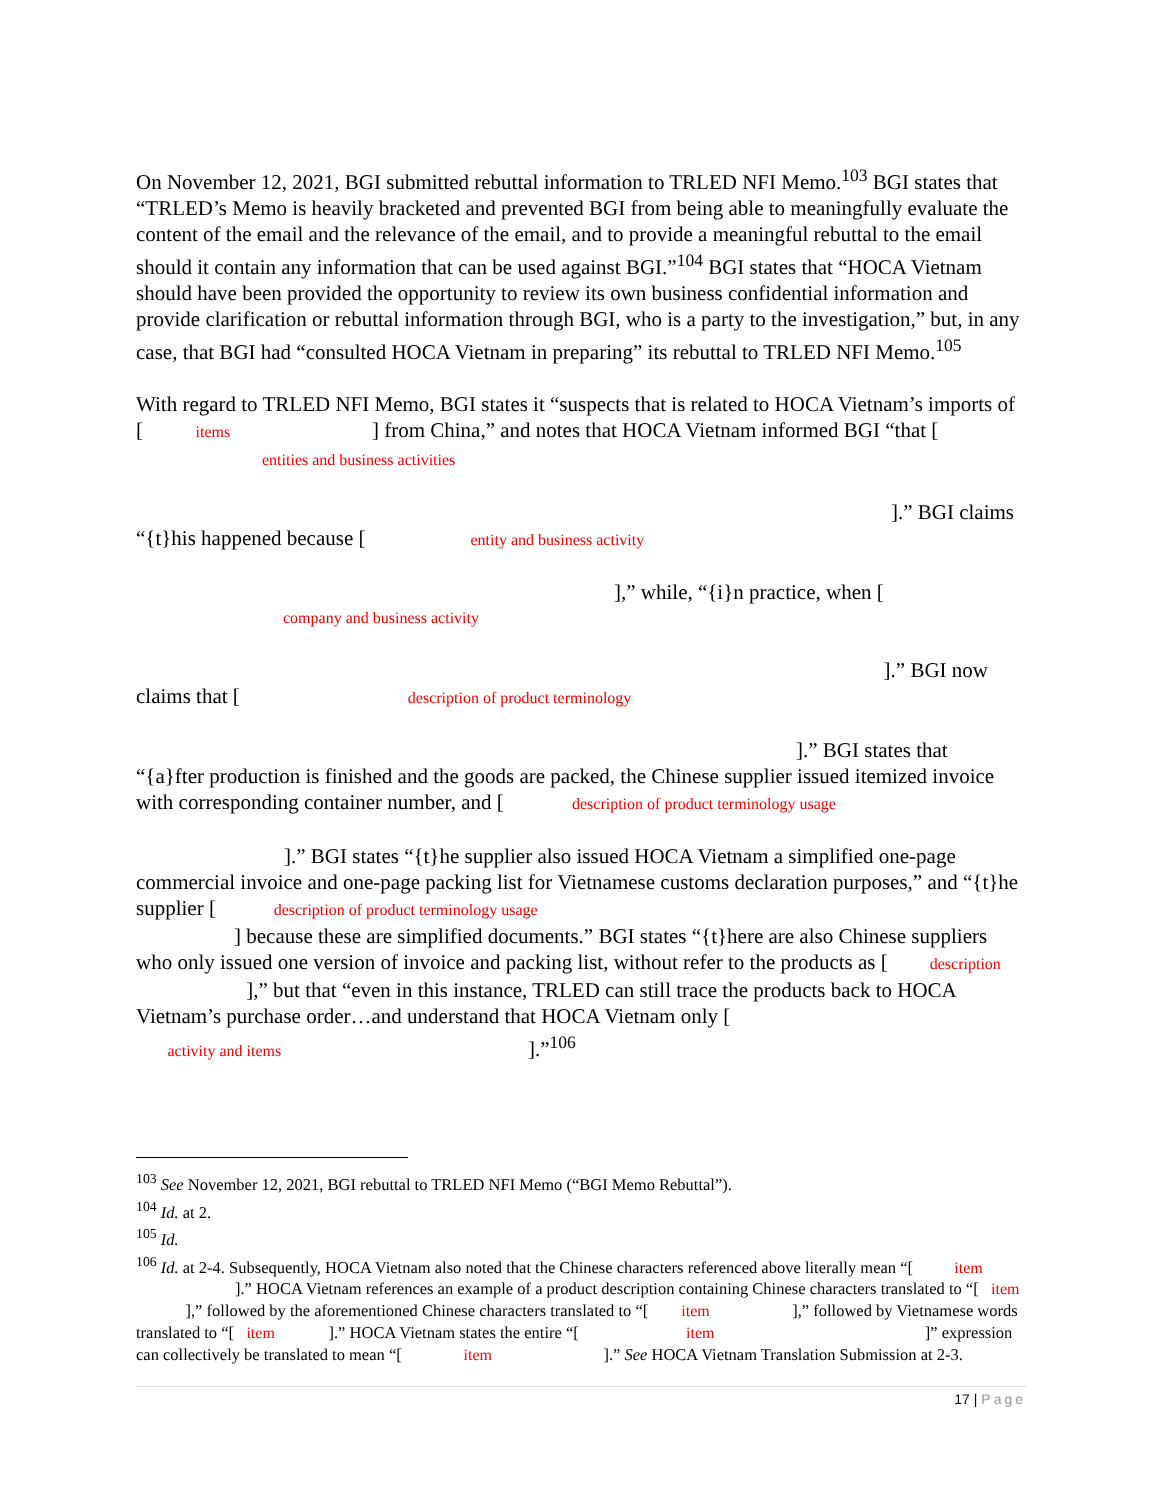On November 12, 2021, BGI submitted rebuttal information to TRLED NFI Memo.<sup>103</sup> BGI states that “TRLED’s Memo is heavily bracketed and prevented BGI from being able to meaningfully evaluate the content of the email and the relevance of the email, and to provide a meaningful rebuttal to the email should it contain any information that can be used against BGI.”<sup>104</sup> BGI states that “HOCA Vietnam should have been provided the opportunity to review its own business confidential information and provide clarification or rebuttal information through BGI, who is a party to the investigation,” but, in any case, that BGI had “consulted HOCA Vietnam in preparing” its rebuttal to TRLED NFI Memo.<sup>105</sup>
With regard to TRLED NFI Memo, BGI states it “suspects that is related to HOCA Vietnam’s imports of [ items ] from China,” and notes that HOCA Vietnam informed BGI “that [ entities and business activities
].” BGI claims
“{t}his happened because [ entity and business activity
],” while, “{i}n practice, when [company and business activity
].” BGI now
claims that [ description of product terminology
].” BGI states that
“{a}fter production is finished and the goods are packed, the Chinese supplier issued itemized invoice with corresponding container number, and [ description of product terminology usage ].” BGI states “{t}he supplier also issued HOCA Vietnam a simplified one-page commercial invoice and one-page packing list for Vietnamese customs declaration purposes,” and “{t}he supplier [ description of product terminology usage
] because these are simplified documents.” BGI states “{t}here are also Chinese suppliers who only issued one version of invoice and packing list, without refer to the products as [ description ],” but that “even in this instance, TRLED can still trace the products back to HOCA Vietnam’s purchase order…and understand that HOCA Vietnam only [
activity and items ].”<sup>106</sup>
<sup>103</sup> See November 12, 2021, BGI rebuttal to TRLED NFI Memo (“BGI Memo Rebuttal”).
<sup>104</sup> Id. at 2.
<sup>105</sup> Id.
<sup>106</sup> Id. at 2-4. Subsequently, HOCA Vietnam also noted that the Chinese characters referenced above literally mean “[ item ].” HOCA Vietnam references an example of a product description containing Chinese characters translated to “[ item ],” followed by the aforementioned Chinese characters translated to “[ item ],” followed by Vietnamese words translated to “[ item ].” HOCA Vietnam states the entire “[ item ]” expression can collectively be translated to mean “[ item ].” See HOCA Vietnam Translation Submission at 2-3.
17 | Page